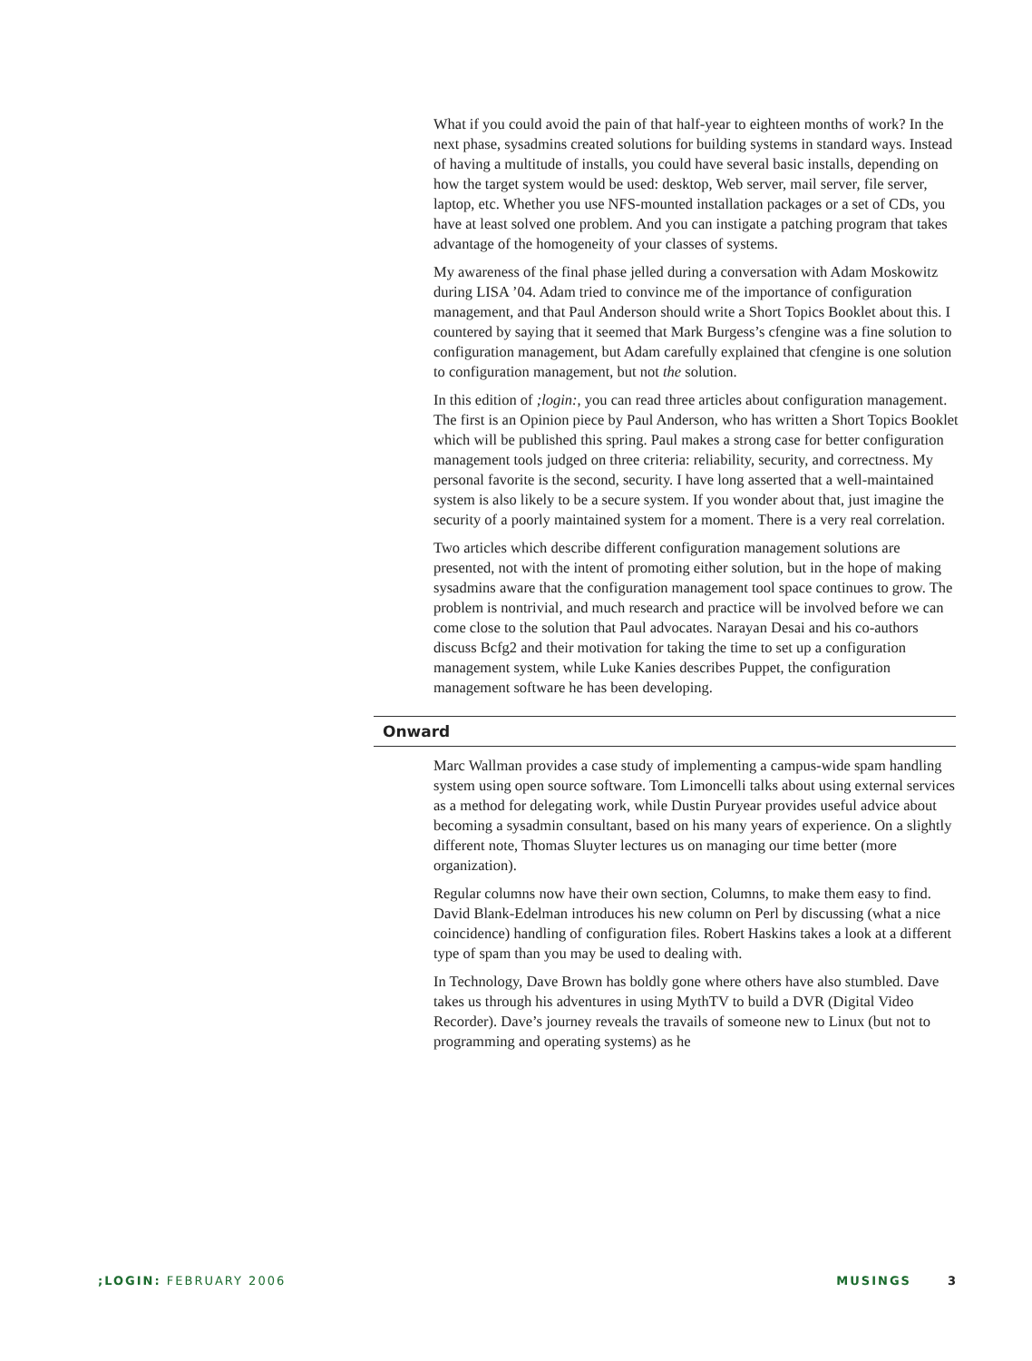What if you could avoid the pain of that half-year to eighteen months of work? In the next phase, sysadmins created solutions for building systems in standard ways. Instead of having a multitude of installs, you could have several basic installs, depending on how the target system would be used: desktop, Web server, mail server, file server, laptop, etc. Whether you use NFS-mounted installation packages or a set of CDs, you have at least solved one problem. And you can instigate a patching program that takes advantage of the homogeneity of your classes of systems.
My awareness of the final phase jelled during a conversation with Adam Moskowitz during LISA ’04. Adam tried to convince me of the importance of configuration management, and that Paul Anderson should write a Short Topics Booklet about this. I countered by saying that it seemed that Mark Burgess’s cfengine was a fine solution to configuration management, but Adam carefully explained that cfengine is one solution to configuration management, but not the solution.
In this edition of ;login:, you can read three articles about configuration management. The first is an Opinion piece by Paul Anderson, who has written a Short Topics Booklet which will be published this spring. Paul makes a strong case for better configuration management tools judged on three criteria: reliability, security, and correctness. My personal favorite is the second, security. I have long asserted that a well-maintained system is also likely to be a secure system. If you wonder about that, just imagine the security of a poorly maintained system for a moment. There is a very real correlation.
Two articles which describe different configuration management solutions are presented, not with the intent of promoting either solution, but in the hope of making sysadmins aware that the configuration management tool space continues to grow. The problem is nontrivial, and much research and practice will be involved before we can come close to the solution that Paul advocates. Narayan Desai and his co-authors discuss Bcfg2 and their motivation for taking the time to set up a configuration management system, while Luke Kanies describes Puppet, the configuration management software he has been developing.
Onward
Marc Wallman provides a case study of implementing a campus-wide spam handling system using open source software. Tom Limoncelli talks about using external services as a method for delegating work, while Dustin Puryear provides useful advice about becoming a sysadmin consultant, based on his many years of experience. On a slightly different note, Thomas Sluyter lectures us on managing our time better (more organization).
Regular columns now have their own section, Columns, to make them easy to find. David Blank-Edelman introduces his new column on Perl by discussing (what a nice coincidence) handling of configuration files. Robert Haskins takes a look at a different type of spam than you may be used to dealing with.
In Technology, Dave Brown has boldly gone where others have also stumbled. Dave takes us through his adventures in using MythTV to build a DVR (Digital Video Recorder). Dave’s journey reveals the travails of someone new to Linux (but not to programming and operating systems) as he
;LOGIN: FEBRUARY 2006 MUSINGS 3